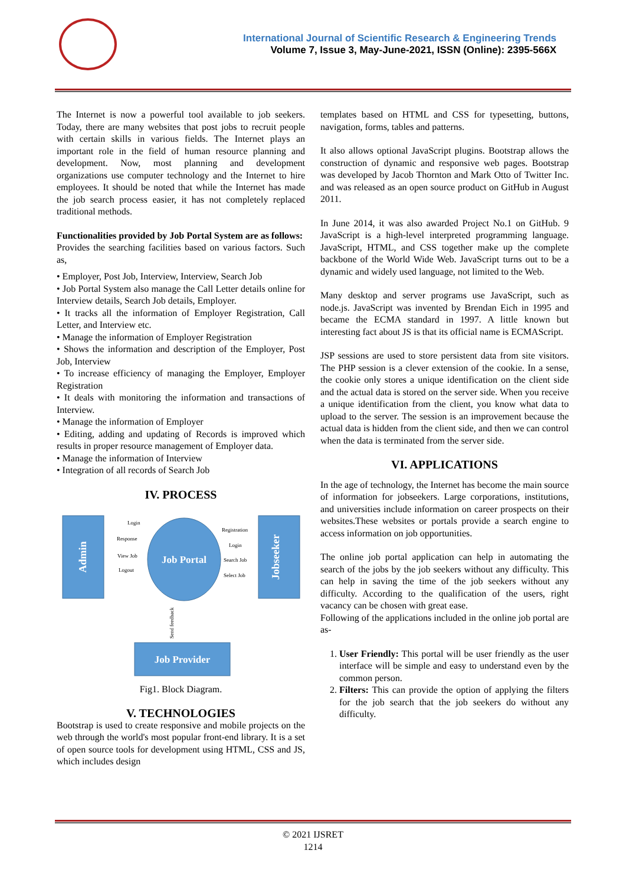International Journal of Scientific Research & Engineering Trends
Volume 7, Issue 3, May-June-2021, ISSN (Online): 2395-566X
The Internet is now a powerful tool available to job seekers. Today, there are many websites that post jobs to recruit people with certain skills in various fields. The Internet plays an important role in the field of human resource planning and development. Now, most planning and development organizations use computer technology and the Internet to hire employees. It should be noted that while the Internet has made the job search process easier, it has not completely replaced traditional methods.
Functionalities provided by Job Portal System are as follows:
Provides the searching facilities based on various factors. Such as,
• Employer, Post Job, Interview, Interview, Search Job
• Job Portal System also manage the Call Letter details online for Interview details, Search Job details, Employer.
• It tracks all the information of Employer Registration, Call Letter, and Interview etc.
• Manage the information of Employer Registration
• Shows the information and description of the Employer, Post Job, Interview
• To increase efficiency of managing the Employer, Employer Registration
• It deals with monitoring the information and transactions of Interview.
• Manage the information of Employer
• Editing, adding and updating of Records is improved which results in proper resource management of Employer data.
• Manage the information of Interview
• Integration of all records of Search Job
IV. PROCESS
Admin
Jobseeker
Job Portal
Job Provider
Login
Response
View Job
Logout
Registration
Login
Search Job
Select Job
Send feedback
Fig1. Block Diagram.
V. TECHNOLOGIES
Bootstrap is used to create responsive and mobile projects on the web through the world's most popular front-end library. It is a set of open source tools for development using HTML, CSS and JS, which includes design
templates based on HTML and CSS for typesetting, buttons, navigation, forms, tables and patterns.
It also allows optional JavaScript plugins. Bootstrap allows the construction of dynamic and responsive web pages. Bootstrap was developed by Jacob Thornton and Mark Otto of Twitter Inc. and was released as an open source product on GitHub in August 2011.
In June 2014, it was also awarded Project No.1 on GitHub. 9 JavaScript is a high-level interpreted programming language. JavaScript, HTML, and CSS together make up the complete backbone of the World Wide Web. JavaScript turns out to be a dynamic and widely used language, not limited to the Web.
Many desktop and server programs use JavaScript, such as node.js. JavaScript was invented by Brendan Eich in 1995 and became the ECMA standard in 1997. A little known but interesting fact about JS is that its official name is ECMAScript.
JSP sessions are used to store persistent data from site visitors. The PHP session is a clever extension of the cookie. In a sense, the cookie only stores a unique identification on the client side and the actual data is stored on the server side. When you receive a unique identification from the client, you know what data to upload to the server. The session is an improvement because the actual data is hidden from the client side, and then we can control when the data is terminated from the server side.
VI. APPLICATIONS
In the age of technology, the Internet has become the main source of information for jobseekers. Large corporations, institutions, and universities include information on career prospects on their websites.These websites or portals provide a search engine to access information on job opportunities.
The online job portal application can help in automating the search of the jobs by the job seekers without any difficulty. This can help in saving the time of the job seekers without any difficulty. According to the qualification of the users, right vacancy can be chosen with great ease.
Following of the applications included in the online job portal are as-
1. User Friendly: This portal will be user friendly as the user interface will be simple and easy to understand even by the common person.
2. Filters: This can provide the option of applying the filters for the job search that the job seekers do without any difficulty.
© 2021 IJSRET
1214